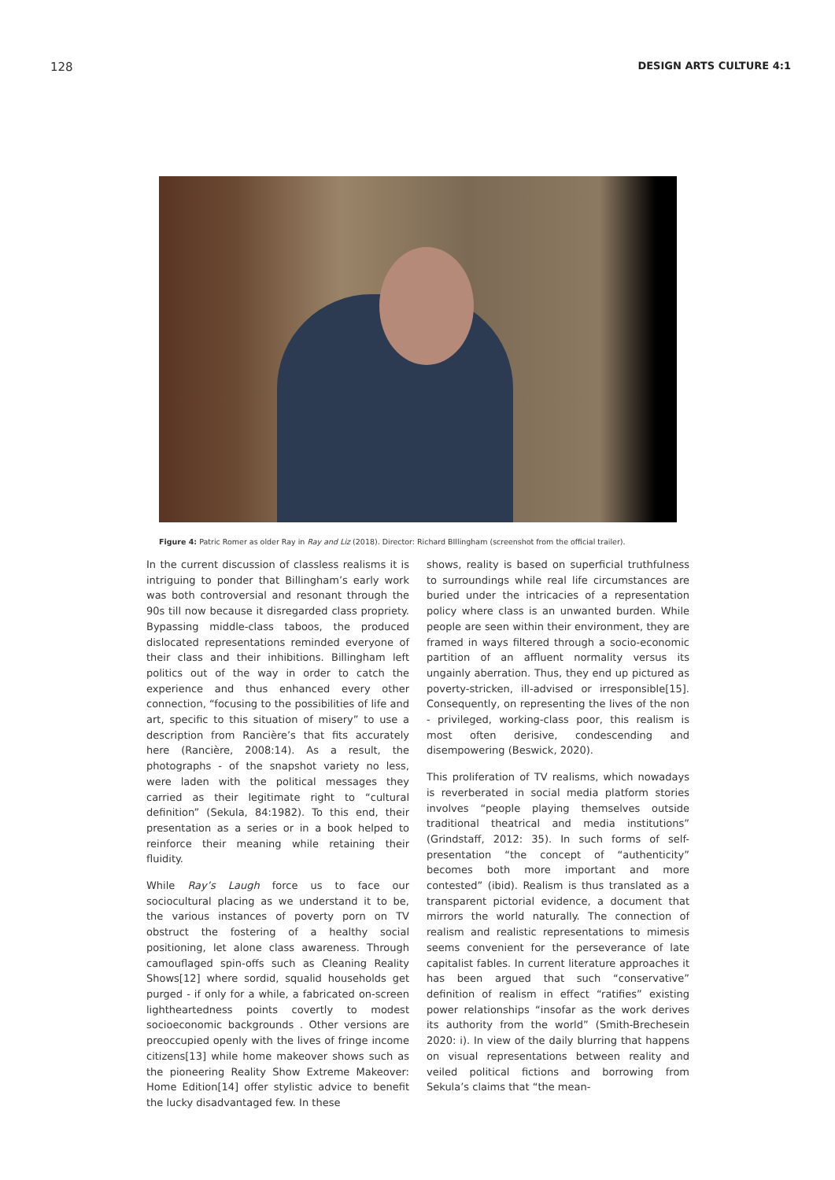128 DESIGN ARTS CULTURE 4:1
Figure 4: Patric Romer as older Ray in Ray and Liz (2018). Director: Richard BIllingham (screenshot from the official trailer).
In the current discussion of classless realisms it is intriguing to ponder that Billingham’s early work was both controversial and resonant through the 90s till now because it disregarded class propriety. Bypassing middle-class taboos, the produced dislocated representations reminded everyone of their class and their inhibitions. Billingham left politics out of the way in order to catch the experience and thus enhanced every other connection, “focusing to the possibilities of life and art, specific to this situation of misery” to use a description from Rancière’s that fits accurately here (Rancière, 2008:14). As a result, the photographs - of the snapshot variety no less, were laden with the political messages they carried as their legitimate right to “cultural definition” (Sekula, 84:1982). To this end, their presentation as a series or in a book helped to reinforce their meaning while retaining their fluidity.
While Ray’s Laugh force us to face our sociocultural placing as we understand it to be, the various instances of poverty porn on TV obstruct the fostering of a healthy social positioning, let alone class awareness. Through camouflaged spin-offs such as Cleaning Reality Shows[12] where sordid, squalid households get purged - if only for a while, a fabricated on-screen lightheartedness points covertly to modest socioeconomic backgrounds . Other versions are preoccupied openly with the lives of fringe income citizens[13] while home makeover shows such as the pioneering Reality Show Extreme Makeover: Home Edition[14] offer stylistic advice to benefit the lucky disadvantaged few. In these
shows, reality is based on superficial truthfulness to surroundings while real life circumstances are buried under the intricacies of a representation policy where class is an unwanted burden. While people are seen within their environment, they are framed in ways filtered through a socio-economic partition of an affluent normality versus its ungainly aberration. Thus, they end up pictured as poverty-stricken, ill-advised or irresponsible[15]. Consequently, on representing the lives of the non - privileged, working-class poor, this realism is most often derisive, condescending and disempowering (Beswick, 2020).
This proliferation of TV realisms, which nowadays is reverberated in social media platform stories involves “people playing themselves outside traditional theatrical and media institutions” (Grindstaff, 2012: 35). In such forms of self-presentation “the concept of “authenticity” becomes both more important and more contested” (ibid). Realism is thus translated as a transparent pictorial evidence, a document that mirrors the world naturally. The connection of realism and realistic representations to mimesis seems convenient for the perseverance of late capitalist fables. In current literature approaches it has been argued that such “conservative” definition of realism in effect “ratifies” existing power relationships “insofar as the work derives its authority from the world” (Smith-Brechesein 2020: i). In view of the daily blurring that happens on visual representations between reality and veiled political fictions and borrowing from Sekula’s claims that “the mean-